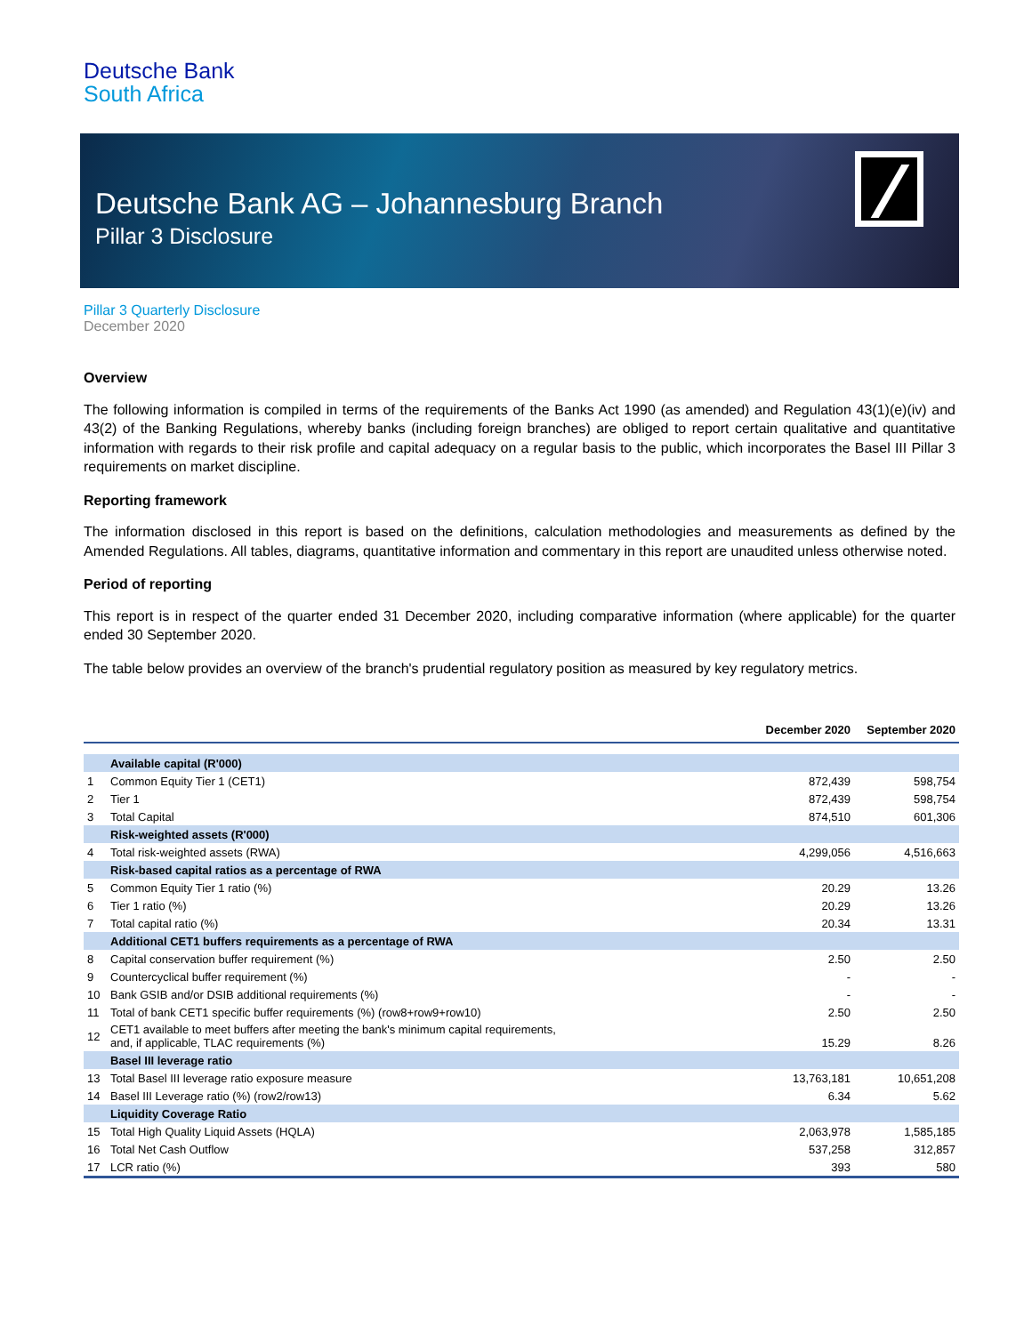Deutsche Bank
South Africa
Deutsche Bank AG – Johannesburg Branch
Pillar 3 Disclosure
Pillar 3 Quarterly Disclosure
December 2020
Overview
The following information is compiled in terms of the requirements of the Banks Act 1990 (as amended) and Regulation 43(1)(e)(iv) and 43(2) of the Banking Regulations, whereby banks (including foreign branches) are obliged to report certain qualitative and quantitative information with regards to their risk profile and capital adequacy on a regular basis to the public, which incorporates the Basel III Pillar 3 requirements on market discipline.
Reporting framework
The information disclosed in this report is based on the definitions, calculation methodologies and measurements as defined by the Amended Regulations. All tables, diagrams, quantitative information and commentary in this report are unaudited unless otherwise noted.
Period of reporting
This report is in respect of the quarter ended 31 December 2020, including comparative information (where applicable) for the quarter ended 30 September 2020.
The table below provides an overview of the branch's prudential regulatory position as measured by key regulatory metrics.
| | | December 2020 | September 2020 |
| --- | --- | --- | --- |
| | Available capital (R'000) | | |
| 1 | Common Equity Tier 1 (CET1) | 872,439 | 598,754 |
| 2 | Tier 1 | 872,439 | 598,754 |
| 3 | Total Capital | 874,510 | 601,306 |
| | Risk-weighted assets (R'000) | | |
| 4 | Total risk-weighted assets (RWA) | 4,299,056 | 4,516,663 |
| | Risk-based capital ratios as a percentage of RWA | | |
| 5 | Common Equity Tier 1 ratio (%) | 20.29 | 13.26 |
| 6 | Tier 1 ratio (%) | 20.29 | 13.26 |
| 7 | Total capital ratio (%) | 20.34 | 13.31 |
| | Additional CET1 buffers requirements as a percentage of RWA | | |
| 8 | Capital conservation buffer requirement (%) | 2.50 | 2.50 |
| 9 | Countercyclical buffer requirement (%) | - | - |
| 10 | Bank GSIB and/or DSIB additional requirements (%) | - | - |
| 11 | Total of bank CET1 specific buffer requirements (%) (row8+row9+row10) | 2.50 | 2.50 |
| 12 | CET1 available to meet buffers after meeting the bank's minimum capital requirements, and, if applicable, TLAC requirements (%) | 15.29 | 8.26 |
| | Basel III leverage ratio | | |
| 13 | Total Basel III leverage ratio exposure measure | 13,763,181 | 10,651,208 |
| 14 | Basel III Leverage ratio (%) (row2/row13) | 6.34 | 5.62 |
| | Liquidity Coverage Ratio | | |
| 15 | Total High Quality Liquid Assets (HQLA) | 2,063,978 | 1,585,185 |
| 16 | Total Net Cash Outflow | 537,258 | 312,857 |
| 17 | LCR ratio (%) | 393 | 580 |